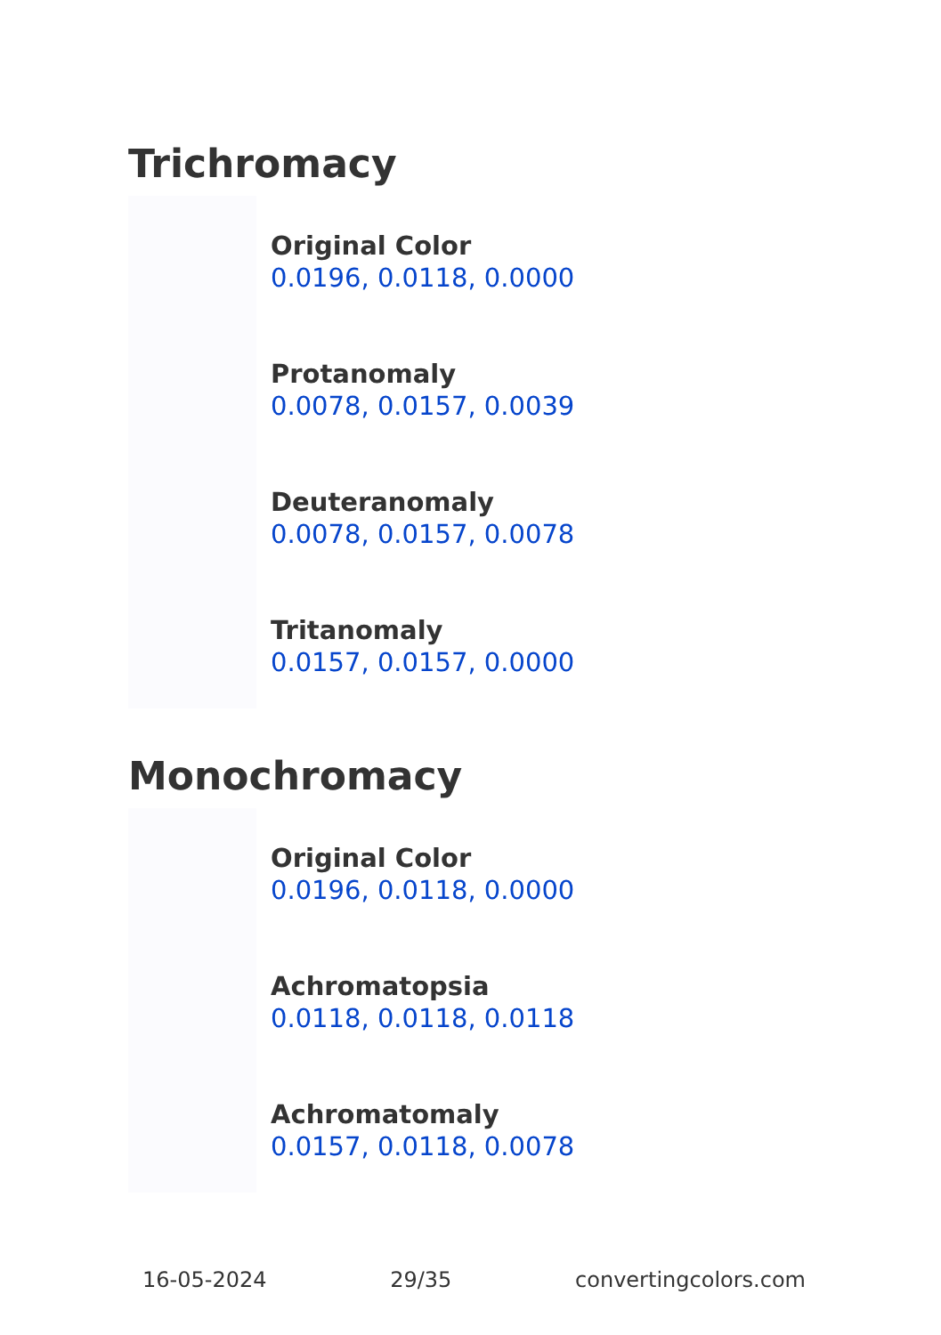Trichromacy
Original Color
0.0196, 0.0118, 0.0000
Protanomaly
0.0078, 0.0157, 0.0039
Deuteranomaly
0.0078, 0.0157, 0.0078
Tritanomaly
0.0157, 0.0157, 0.0000
Monochromacy
Original Color
0.0196, 0.0118, 0.0000
Achromatopsia
0.0118, 0.0118, 0.0118
Achromatomaly
0.0157, 0.0118, 0.0078
16-05-2024 29/35 convertingcolors.com